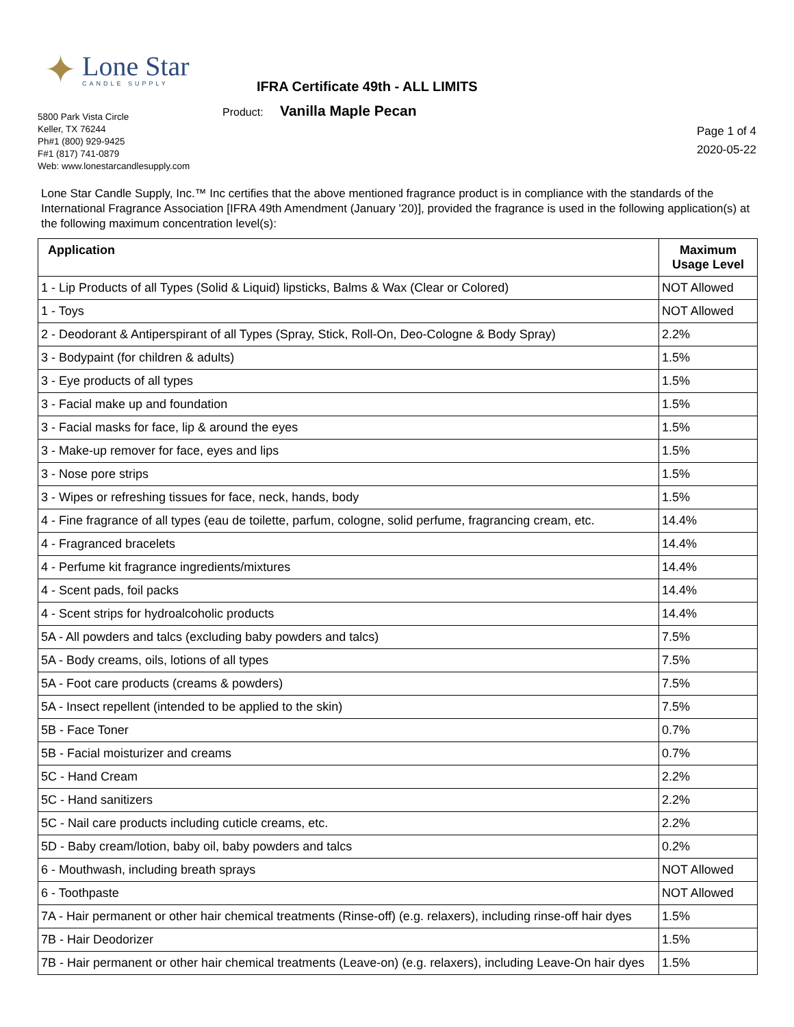✦
Lone Star
CANDLE SUPPLY
5800 Park Vista Circle
Keller, TX 76244
Ph#1 (800) 929-9425
F#1 (817) 741-0879
Web: www.lonestarcandlesupply.com
IFRA Certificate 49th - ALL LIMITS
Product: Vanilla Maple Pecan
Page 1 of 4
2020-05-22
Lone Star Candle Supply, Inc.™ Inc certifies that the above mentioned fragrance product is in compliance with the standards of the International Fragrance Association [IFRA 49th Amendment (January '20)], provided the fragrance is used in the following application(s) at the following maximum concentration level(s):
| Application | Maximum Usage Level |
| --- | --- |
| 1 - Lip Products of all Types (Solid & Liquid) lipsticks, Balms & Wax (Clear or Colored) | NOT Allowed |
| 1 - Toys | NOT Allowed |
| 2 - Deodorant & Antiperspirant of all Types (Spray, Stick, Roll-On, Deo-Cologne & Body Spray) | 2.2% |
| 3 - Bodypaint (for children & adults) | 1.5% |
| 3 - Eye products of all types | 1.5% |
| 3 - Facial make up and foundation | 1.5% |
| 3 - Facial masks for face, lip & around the eyes | 1.5% |
| 3 - Make-up remover for face, eyes and lips | 1.5% |
| 3 - Nose pore strips | 1.5% |
| 3 - Wipes or refreshing tissues for face, neck, hands, body | 1.5% |
| 4 - Fine fragrance of all types (eau de toilette, parfum, cologne, solid perfume, fragrancing cream, etc. | 14.4% |
| 4 - Fragranced bracelets | 14.4% |
| 4 - Perfume kit fragrance ingredients/mixtures | 14.4% |
| 4 - Scent pads, foil packs | 14.4% |
| 4 - Scent strips for hydroalcoholic products | 14.4% |
| 5A - All powders and talcs (excluding baby powders and talcs) | 7.5% |
| 5A - Body creams, oils, lotions of all types | 7.5% |
| 5A - Foot care products (creams & powders) | 7.5% |
| 5A - Insect repellent (intended to be applied to the skin) | 7.5% |
| 5B - Face Toner | 0.7% |
| 5B - Facial moisturizer and creams | 0.7% |
| 5C - Hand Cream | 2.2% |
| 5C - Hand sanitizers | 2.2% |
| 5C - Nail care products including cuticle creams, etc. | 2.2% |
| 5D - Baby cream/lotion, baby oil, baby powders and talcs | 0.2% |
| 6 - Mouthwash, including breath sprays | NOT Allowed |
| 6 - Toothpaste | NOT Allowed |
| 7A - Hair permanent or other hair chemical treatments (Rinse-off) (e.g. relaxers), including rinse-off hair dyes | 1.5% |
| 7B - Hair Deodorizer | 1.5% |
| 7B - Hair permanent or other hair chemical treatments (Leave-on) (e.g. relaxers), including Leave-On hair dyes | 1.5% |